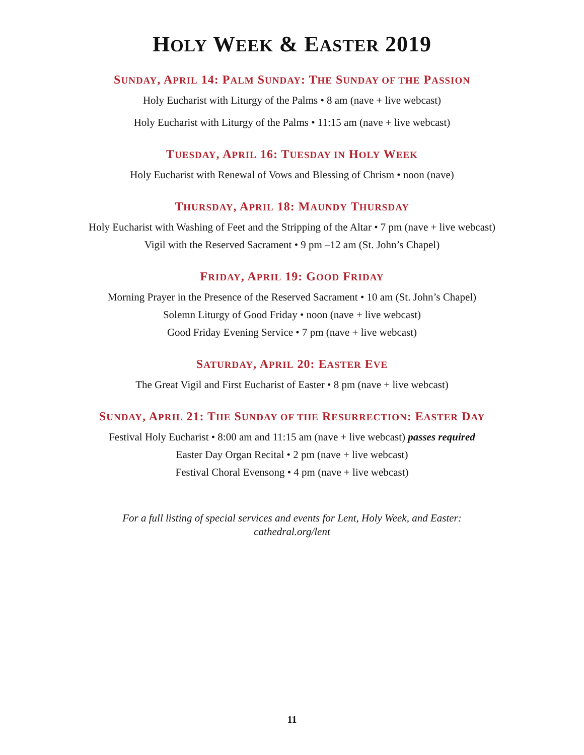HOLY WEEK & EASTER 2019
SUNDAY, APRIL 14: PALM SUNDAY: THE SUNDAY OF THE PASSION
Holy Eucharist with Liturgy of the Palms • 8 am (nave + live webcast)
Holy Eucharist with Liturgy of the Palms • 11:15 am (nave + live webcast)
TUESDAY, APRIL 16: TUESDAY IN HOLY WEEK
Holy Eucharist with Renewal of Vows and Blessing of Chrism • noon (nave)
THURSDAY, APRIL 18: MAUNDY THURSDAY
Holy Eucharist with Washing of Feet and the Stripping of the Altar • 7 pm (nave + live webcast)
Vigil with the Reserved Sacrament • 9 pm –12 am (St. John’s Chapel)
FRIDAY, APRIL 19: GOOD FRIDAY
Morning Prayer in the Presence of the Reserved Sacrament • 10 am (St. John’s Chapel)
Solemn Liturgy of Good Friday • noon (nave + live webcast)
Good Friday Evening Service • 7 pm (nave + live webcast)
SATURDAY, APRIL 20: EASTER EVE
The Great Vigil and First Eucharist of Easter • 8 pm (nave + live webcast)
SUNDAY, APRIL 21: THE SUNDAY OF THE RESURRECTION: EASTER DAY
Festival Holy Eucharist • 8:00 am and 11:15 am (nave + live webcast) passes required
Easter Day Organ Recital • 2 pm (nave + live webcast)
Festival Choral Evensong • 4 pm (nave + live webcast)
For a full listing of special services and events for Lent, Holy Week, and Easter:
cathedral.org/lent
11